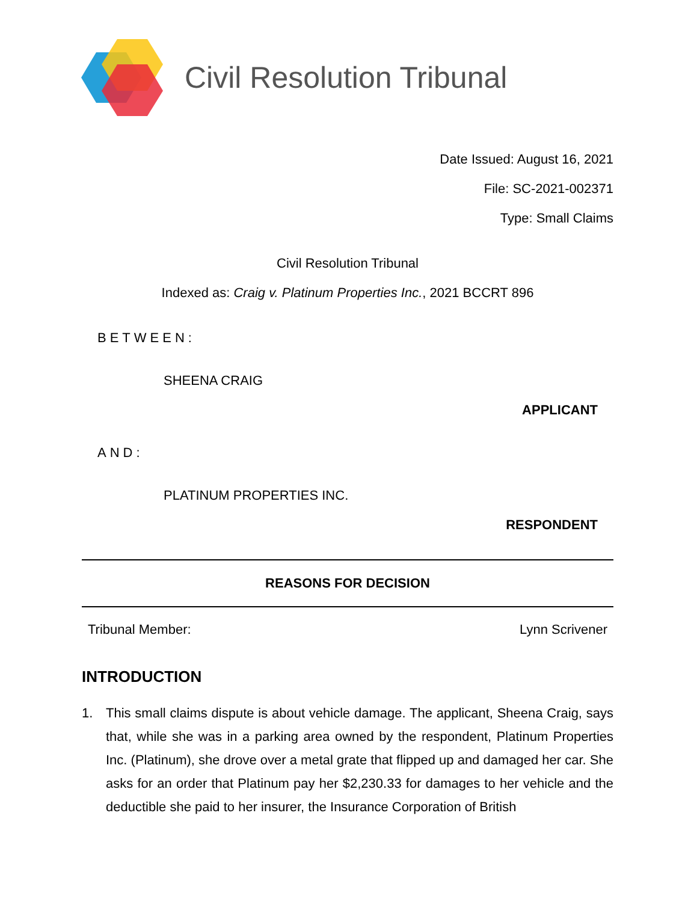Civil Resolution Tribunal
Date Issued: August 16, 2021
File: SC-2021-002371
Type: Small Claims
Civil Resolution Tribunal
Indexed as: Craig v. Platinum Properties Inc., 2021 BCCRT 896
BETWEEN:
SHEENA CRAIG
APPLICANT
AND:
PLATINUM PROPERTIES INC.
RESPONDENT
REASONS FOR DECISION
Tribunal Member: Lynn Scrivener
INTRODUCTION
1. This small claims dispute is about vehicle damage. The applicant, Sheena Craig, says that, while she was in a parking area owned by the respondent, Platinum Properties Inc. (Platinum), she drove over a metal grate that flipped up and damaged her car. She asks for an order that Platinum pay her $2,230.33 for damages to her vehicle and the deductible she paid to her insurer, the Insurance Corporation of British